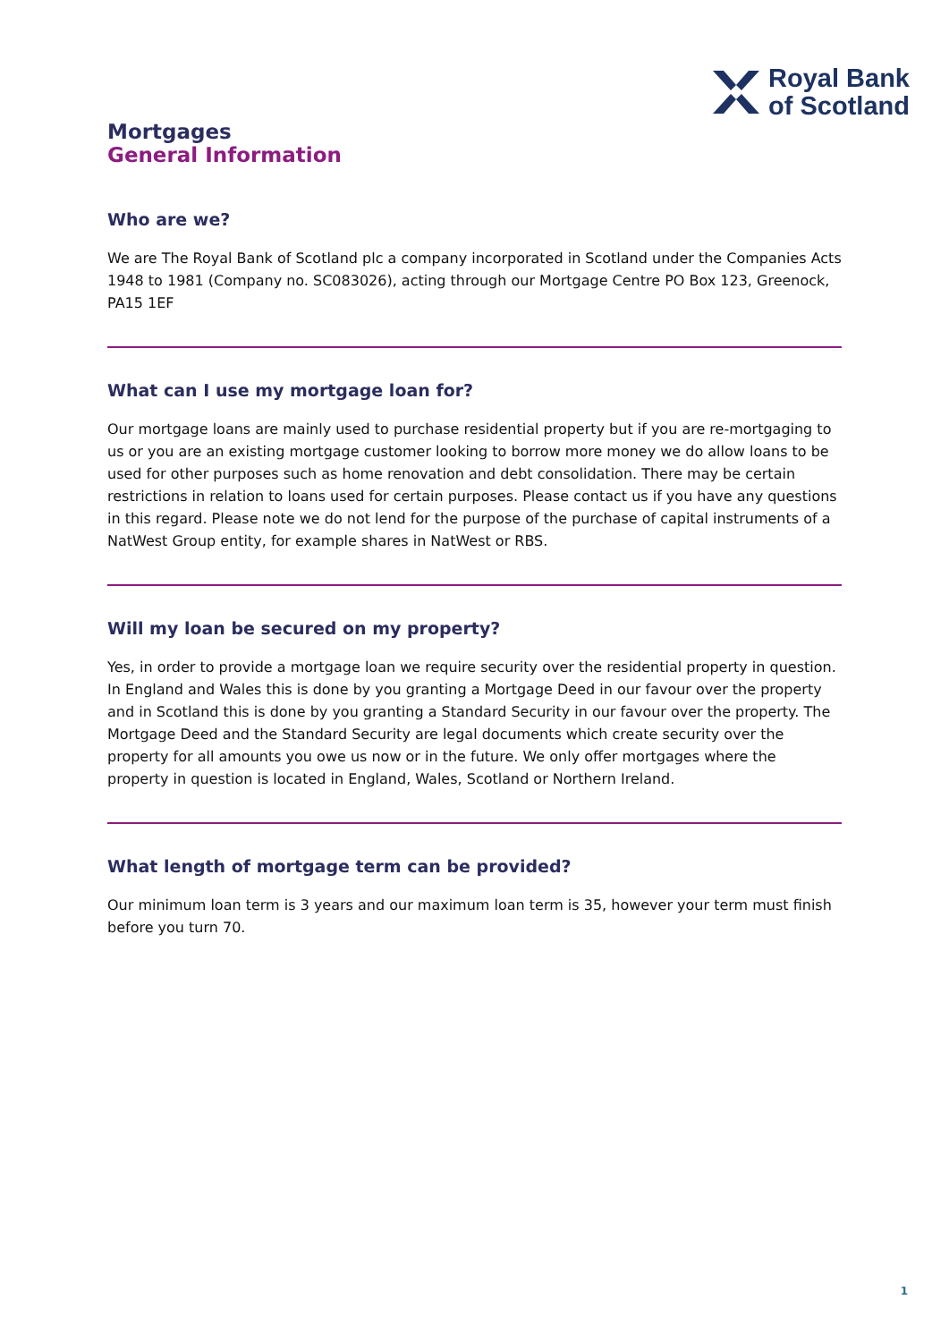Royal Bank
of Scotland
Mortgages
General Information
Who are we?
We are The Royal Bank of Scotland plc a company incorporated in Scotland under the Companies Acts 1948 to 1981 (Company no. SC083026), acting through our Mortgage Centre PO Box 123, Greenock, PA15 1EF
What can I use my mortgage loan for?
Our mortgage loans are mainly used to purchase residential property but if you are re-mortgaging to us or you are an existing mortgage customer looking to borrow more money we do allow loans to be used for other purposes such as home renovation and debt consolidation. There may be certain restrictions in relation to loans used for certain purposes. Please contact us if you have any questions in this regard. Please note we do not lend for the purpose of the purchase of capital instruments of a NatWest Group entity, for example shares in NatWest or RBS.
Will my loan be secured on my property?
Yes, in order to provide a mortgage loan we require security over the residential property in question. In England and Wales this is done by you granting a Mortgage Deed in our favour over the property and in Scotland this is done by you granting a Standard Security in our favour over the property. The Mortgage Deed and the Standard Security are legal documents which create security over the property for all amounts you owe us now or in the future. We only offer mortgages where the property in question is located in England, Wales, Scotland or Northern Ireland.
What length of mortgage term can be provided?
Our minimum loan term is 3 years and our maximum loan term is 35, however your term must finish before you turn 70.
1